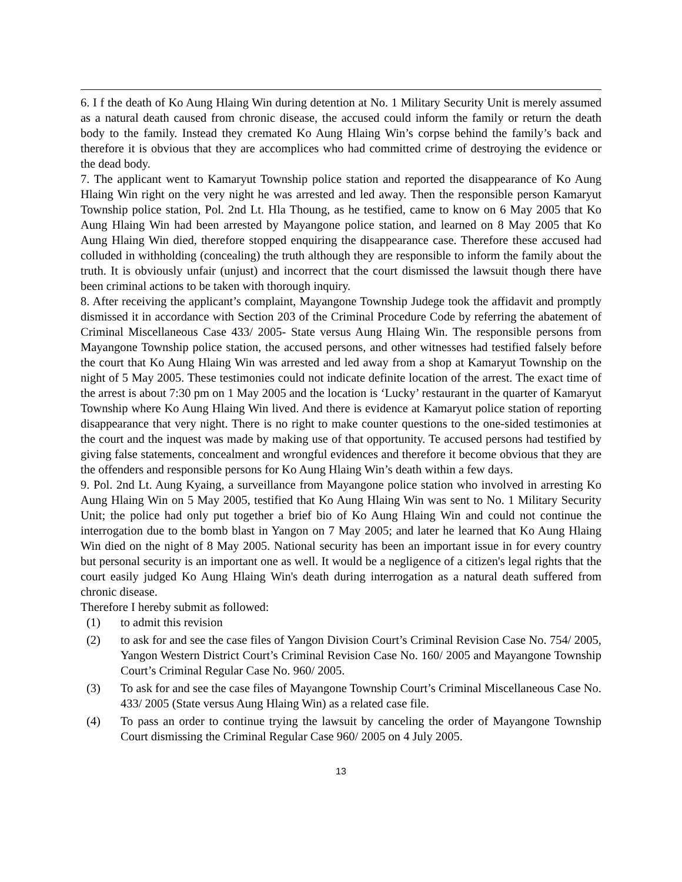6. I f the death of Ko Aung Hlaing Win during detention at No. 1 Military Security Unit is merely assumed as a natural death caused from chronic disease, the accused could inform the family or return the death body to the family. Instead they cremated Ko Aung Hlaing Win’s corpse behind the family’s back and therefore it is obvious that they are accomplices who had committed crime of destroying the evidence or the dead body.
7. The applicant went to Kamaryut Township police station and reported the disappearance of Ko Aung Hlaing Win right on the very night he was arrested and led away. Then the responsible person Kamaryut Township police station, Pol. 2nd Lt. Hla Thoung, as he testified, came to know on 6 May 2005 that Ko Aung Hlaing Win had been arrested by Mayangone police station, and learned on 8 May 2005 that Ko Aung Hlaing Win died, therefore stopped enquiring the disappearance case. Therefore these accused had colluded in withholding (concealing) the truth although they are responsible to inform the family about the truth. It is obviously unfair (unjust) and incorrect that the court dismissed the lawsuit though there have been criminal actions to be taken with thorough inquiry.
8. After receiving the applicant’s complaint, Mayangone Township Judege took the affidavit and promptly dismissed it in accordance with Section 203 of the Criminal Procedure Code by referring the abatement of Criminal Miscellaneous Case 433/ 2005- State versus Aung Hlaing Win. The responsible persons from Mayangone Township police station, the accused persons, and other witnesses had testified falsely before the court that Ko Aung Hlaing Win was arrested and led away from a shop at Kamaryut Township on the night of 5 May 2005. These testimonies could not indicate definite location of the arrest. The exact time of the arrest is about 7:30 pm on 1 May 2005 and the location is ‘Lucky’ restaurant in the quarter of Kamaryut Township where Ko Aung Hlaing Win lived. And there is evidence at Kamaryut police station of reporting disappearance that very night. There is no right to make counter questions to the one-sided testimonies at the court and the inquest was made by making use of that opportunity. Te accused persons had testified by giving false statements, concealment and wrongful evidences and therefore it become obvious that they are the offenders and responsible persons for Ko Aung Hlaing Win’s death within a few days.
9. Pol. 2nd Lt. Aung Kyaing, a surveillance from Mayangone police station who involved in arresting Ko Aung Hlaing Win on 5 May 2005, testified that Ko Aung Hlaing Win was sent to No. 1 Military Security Unit; the police had only put together a brief bio of Ko Aung Hlaing Win and could not continue the interrogation due to the bomb blast in Yangon on 7 May 2005; and later he learned that Ko Aung Hlaing Win died on the night of 8 May 2005. National security has been an important issue in for every country but personal security is an important one as well. It would be a negligence of a citizen's legal rights that the court easily judged Ko Aung Hlaing Win's death during interrogation as a natural death suffered from chronic disease.
Therefore I hereby submit as followed:
(1) to admit this revision
(2) to ask for and see the case files of Yangon Division Court’s Criminal Revision Case No. 754/ 2005, Yangon Western District Court’s Criminal Revision Case No. 160/ 2005 and Mayangone Township Court’s Criminal Regular Case No. 960/ 2005.
(3) To ask for and see the case files of Mayangone Township Court’s Criminal Miscellaneous Case No. 433/ 2005 (State versus Aung Hlaing Win) as a related case file.
(4) To pass an order to continue trying the lawsuit by canceling the order of Mayangone Township Court dismissing the Criminal Regular Case 960/ 2005 on 4 July 2005.
13